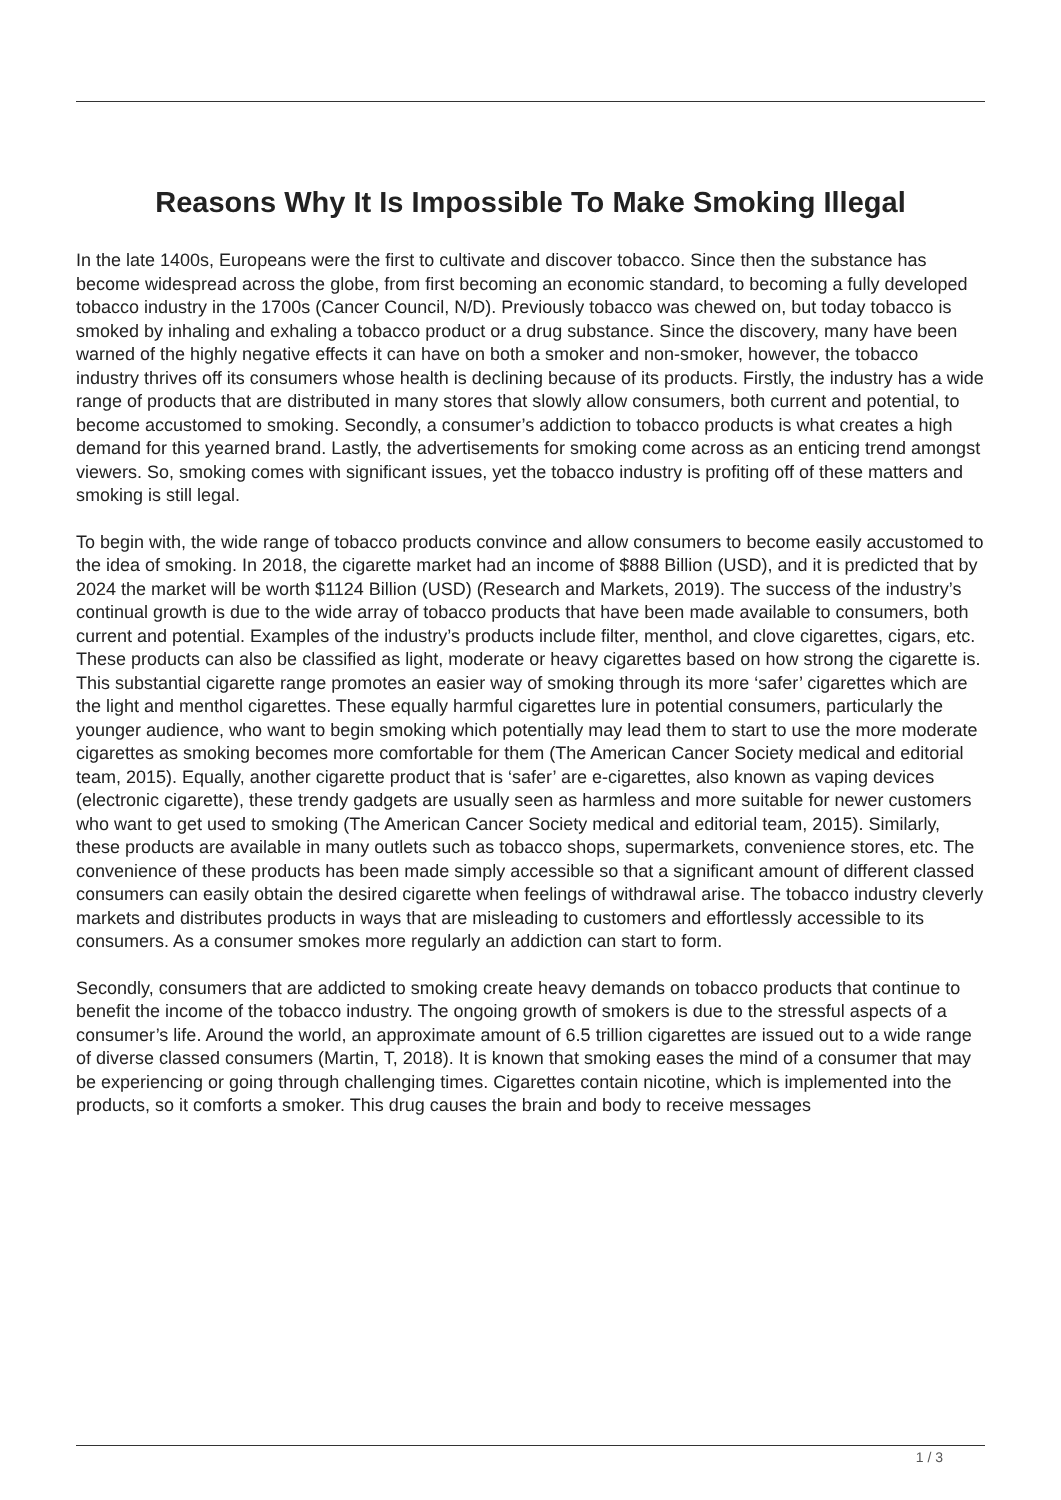Reasons Why It Is Impossible To Make Smoking Illegal
In the late 1400s, Europeans were the first to cultivate and discover tobacco. Since then the substance has become widespread across the globe, from first becoming an economic standard, to becoming a fully developed tobacco industry in the 1700s (Cancer Council, N/D). Previously tobacco was chewed on, but today tobacco is smoked by inhaling and exhaling a tobacco product or a drug substance. Since the discovery, many have been warned of the highly negative effects it can have on both a smoker and non-smoker, however, the tobacco industry thrives off its consumers whose health is declining because of its products. Firstly, the industry has a wide range of products that are distributed in many stores that slowly allow consumers, both current and potential, to become accustomed to smoking. Secondly, a consumer’s addiction to tobacco products is what creates a high demand for this yearned brand. Lastly, the advertisements for smoking come across as an enticing trend amongst viewers. So, smoking comes with significant issues, yet the tobacco industry is profiting off of these matters and smoking is still legal.
To begin with, the wide range of tobacco products convince and allow consumers to become easily accustomed to the idea of smoking. In 2018, the cigarette market had an income of $888 Billion (USD), and it is predicted that by 2024 the market will be worth $1124 Billion (USD) (Research and Markets, 2019). The success of the industry’s continual growth is due to the wide array of tobacco products that have been made available to consumers, both current and potential. Examples of the industry’s products include filter, menthol, and clove cigarettes, cigars, etc. These products can also be classified as light, moderate or heavy cigarettes based on how strong the cigarette is. This substantial cigarette range promotes an easier way of smoking through its more ‘safer’ cigarettes which are the light and menthol cigarettes. These equally harmful cigarettes lure in potential consumers, particularly the younger audience, who want to begin smoking which potentially may lead them to start to use the more moderate cigarettes as smoking becomes more comfortable for them (The American Cancer Society medical and editorial team, 2015). Equally, another cigarette product that is ‘safer’ are e-cigarettes, also known as vaping devices (electronic cigarette), these trendy gadgets are usually seen as harmless and more suitable for newer customers who want to get used to smoking (The American Cancer Society medical and editorial team, 2015). Similarly, these products are available in many outlets such as tobacco shops, supermarkets, convenience stores, etc. The convenience of these products has been made simply accessible so that a significant amount of different classed consumers can easily obtain the desired cigarette when feelings of withdrawal arise. The tobacco industry cleverly markets and distributes products in ways that are misleading to customers and effortlessly accessible to its consumers. As a consumer smokes more regularly an addiction can start to form.
Secondly, consumers that are addicted to smoking create heavy demands on tobacco products that continue to benefit the income of the tobacco industry. The ongoing growth of smokers is due to the stressful aspects of a consumer’s life. Around the world, an approximate amount of 6.5 trillion cigarettes are issued out to a wide range of diverse classed consumers (Martin, T, 2018). It is known that smoking eases the mind of a consumer that may be experiencing or going through challenging times. Cigarettes contain nicotine, which is implemented into the products, so it comforts a smoker. This drug causes the brain and body to receive messages
1 / 3